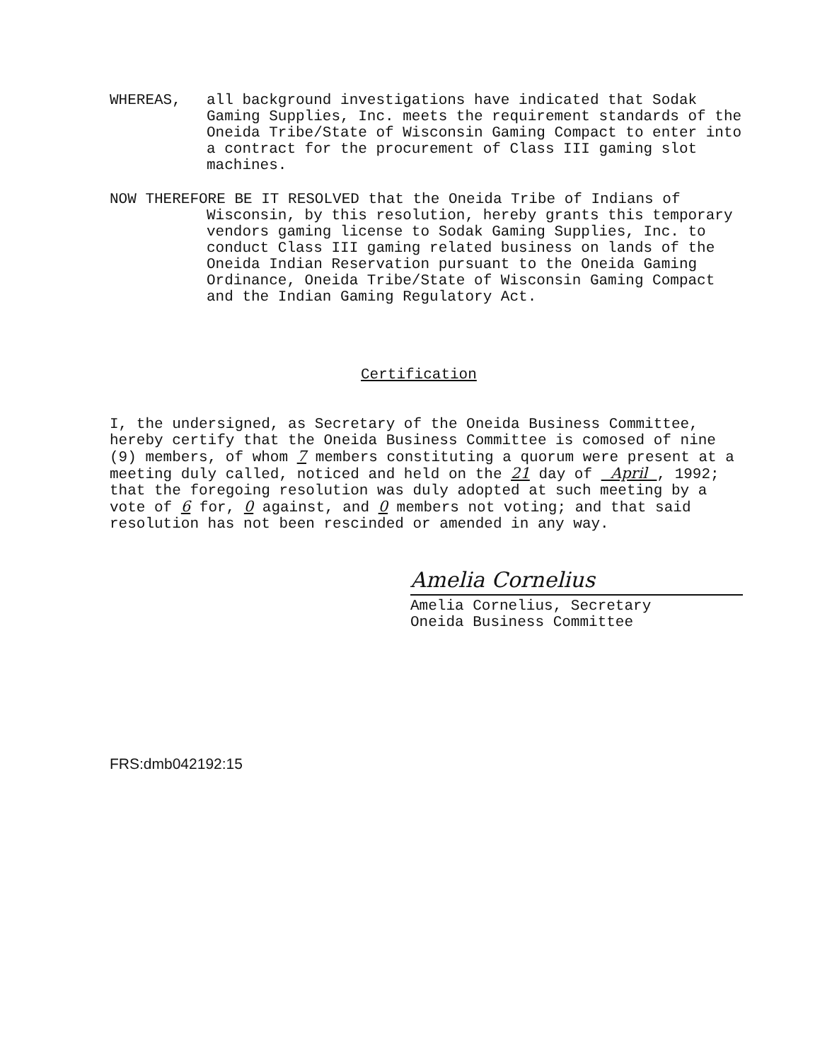WHEREAS, all background investigations have indicated that Sodak Gaming Supplies, Inc. meets the requirement standards of the Oneida Tribe/State of Wisconsin Gaming Compact to enter into a contract for the procurement of Class III gaming slot machines.
NOW THEREFORE BE IT RESOLVED that the Oneida Tribe of Indians of
Wisconsin, by this resolution, hereby grants this temporary vendors gaming license to Sodak Gaming Supplies, Inc. to conduct Class III gaming related business on lands of the Oneida Indian Reservation pursuant to the Oneida Gaming Ordinance, Oneida Tribe/State of Wisconsin Gaming Compact and the Indian Gaming Regulatory Act.
Certification
I, the undersigned, as Secretary of the Oneida Business Committee, hereby certify that the Oneida Business Committee is comosed of nine (9) members, of whom 7 members constituting a quorum were present at a meeting duly called, noticed and held on the 21 day of April , 1992; that the foregoing resolution was duly adopted at such meeting by a vote of 6 for, 0 against, and 0 members not voting; and that said resolution has not been rescinded or amended in any way.
Amelia Cornelius
Amelia Cornelius, Secretary
Oneida Business Committee
FRS:dmb042192:15